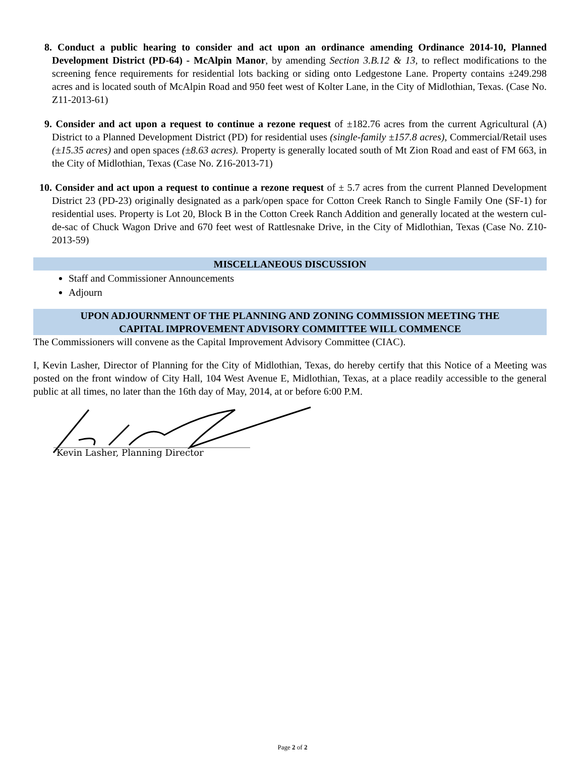8. Conduct a public hearing to consider and act upon an ordinance amending Ordinance 2014-10, Planned Development District (PD-64) - McAlpin Manor, by amending Section 3.B.12 & 13, to reflect modifications to the screening fence requirements for residential lots backing or siding onto Ledgestone Lane. Property contains ±249.298 acres and is located south of McAlpin Road and 950 feet west of Kolter Lane, in the City of Midlothian, Texas. (Case No. Z11-2013-61)
9. Consider and act upon a request to continue a rezone request of ±182.76 acres from the current Agricultural (A) District to a Planned Development District (PD) for residential uses (single-family ±157.8 acres), Commercial/Retail uses (±15.35 acres) and open spaces (±8.63 acres). Property is generally located south of Mt Zion Road and east of FM 663, in the City of Midlothian, Texas (Case No. Z16-2013-71)
10. Consider and act upon a request to continue a rezone request of ± 5.7 acres from the current Planned Development District 23 (PD-23) originally designated as a park/open space for Cotton Creek Ranch to Single Family One (SF-1) for residential uses. Property is Lot 20, Block B in the Cotton Creek Ranch Addition and generally located at the western cul-de-sac of Chuck Wagon Drive and 670 feet west of Rattlesnake Drive, in the City of Midlothian, Texas (Case No. Z10-2013-59)
MISCELLANEOUS DISCUSSION
Staff and Commissioner Announcements
Adjourn
UPON ADJOURNMENT OF THE PLANNING AND ZONING COMMISSION MEETING THE
CAPITAL IMPROVEMENT ADVISORY COMMITTEE WILL COMMENCE
The Commissioners will convene as the Capital Improvement Advisory Committee (CIAC).
I, Kevin Lasher, Director of Planning for the City of Midlothian, Texas, do hereby certify that this Notice of a Meeting was posted on the front window of City Hall, 104 West Avenue E, Midlothian, Texas, at a place readily accessible to the general public at all times, no later than the 16th day of May, 2014, at or before 6:00 P.M.
Kevin Lasher, Planning Director
Page 2 of 2